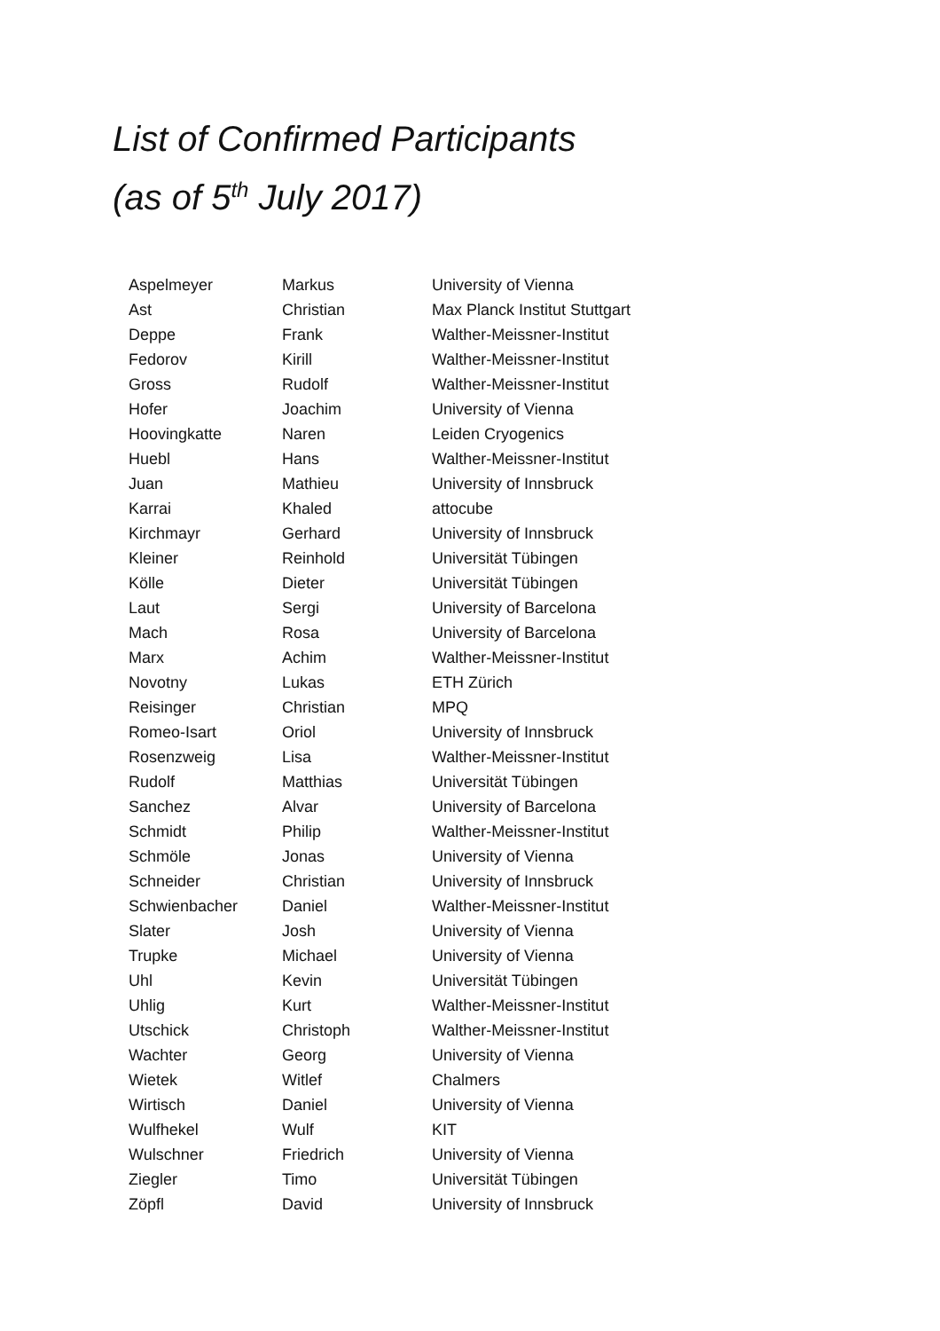List of Confirmed Participants
(as of 5<sup>th</sup> July 2017)
| Aspelmeyer | Markus | University of Vienna |
| Ast | Christian | Max Planck Institut Stuttgart |
| Deppe | Frank | Walther-Meissner-Institut |
| Fedorov | Kirill | Walther-Meissner-Institut |
| Gross | Rudolf | Walther-Meissner-Institut |
| Hofer | Joachim | University of Vienna |
| Hoovingkatte | Naren | Leiden Cryogenics |
| Huebl | Hans | Walther-Meissner-Institut |
| Juan | Mathieu | University of Innsbruck |
| Karrai | Khaled | attocube |
| Kirchmayr | Gerhard | University of Innsbruck |
| Kleiner | Reinhold | Universität Tübingen |
| Kölle | Dieter | Universität Tübingen |
| Laut | Sergi | University of Barcelona |
| Mach | Rosa | University of Barcelona |
| Marx | Achim | Walther-Meissner-Institut |
| Novotny | Lukas | ETH Zürich |
| Reisinger | Christian | MPQ |
| Romeo-Isart | Oriol | University of Innsbruck |
| Rosenzweig | Lisa | Walther-Meissner-Institut |
| Rudolf | Matthias | Universität Tübingen |
| Sanchez | Alvar | University of Barcelona |
| Schmidt | Philip | Walther-Meissner-Institut |
| Schmöle | Jonas | University of Vienna |
| Schneider | Christian | University of Innsbruck |
| Schwienbacher | Daniel | Walther-Meissner-Institut |
| Slater | Josh | University of Vienna |
| Trupke | Michael | University of Vienna |
| Uhl | Kevin | Universität Tübingen |
| Uhlig | Kurt | Walther-Meissner-Institut |
| Utschick | Christoph | Walther-Meissner-Institut |
| Wachter | Georg | University of Vienna |
| Wietek | Witlef | Chalmers |
| Wirtisch | Daniel | University of Vienna |
| Wulfhekel | Wulf | KIT |
| Wulschner | Friedrich | University of Vienna |
| Ziegler | Timo | Universität Tübingen |
| Zöpfl | David | University of Innsbruck |